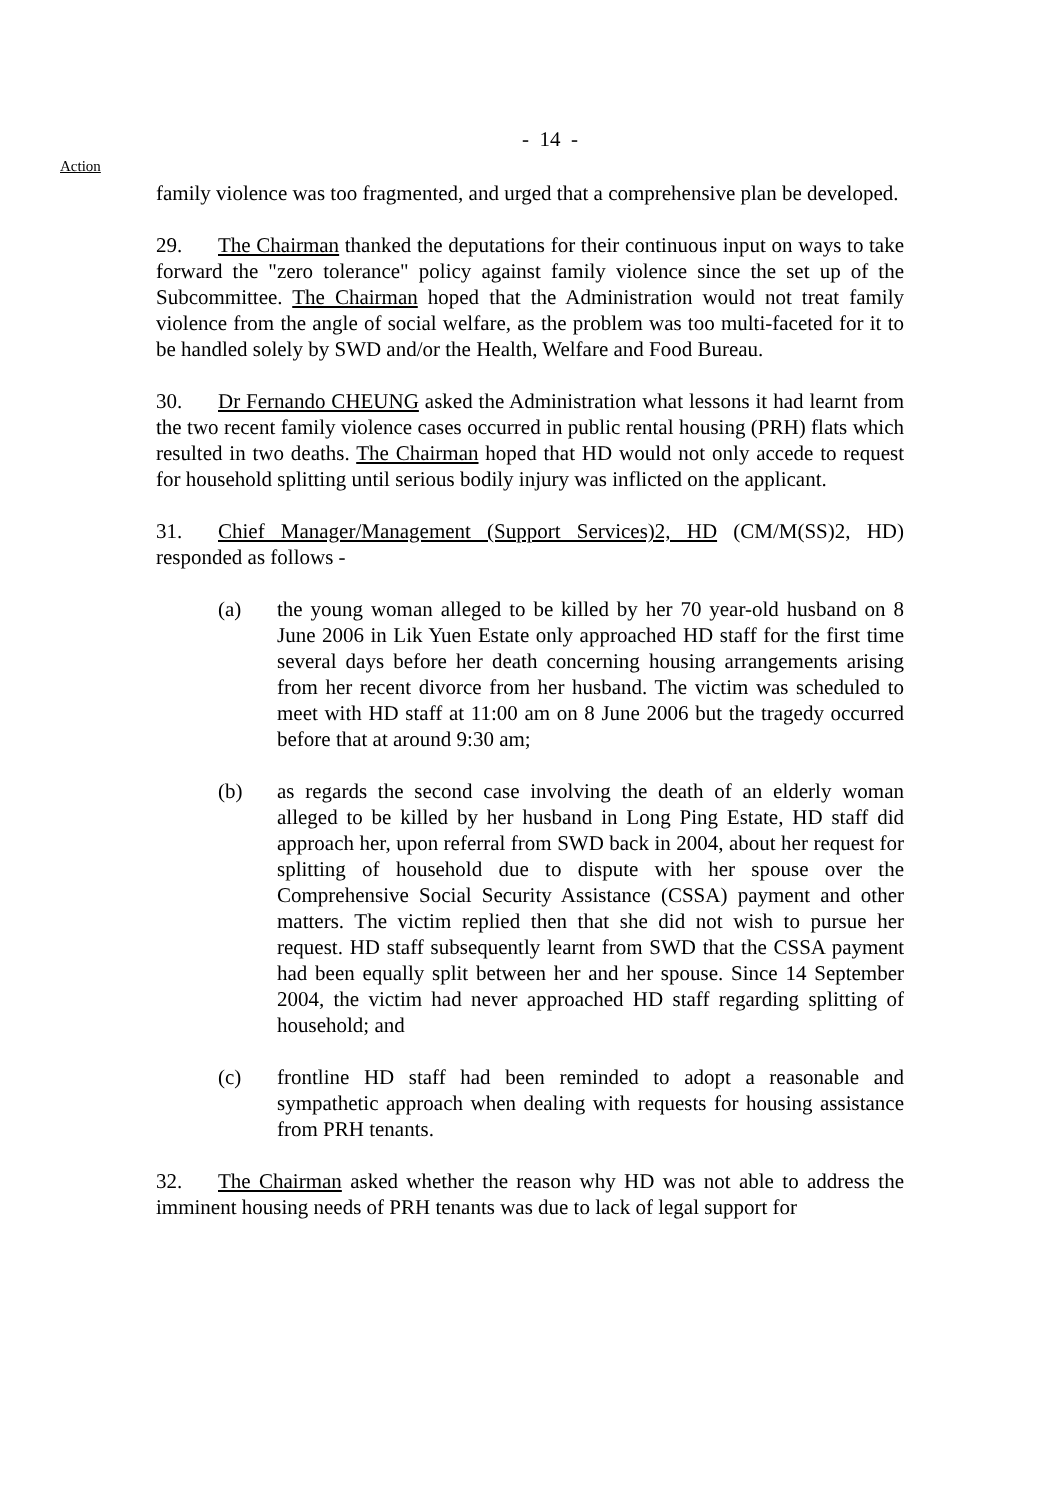- 14 -
Action
family violence was too fragmented, and urged that a comprehensive plan be developed.
29. The Chairman thanked the deputations for their continuous input on ways to take forward the "zero tolerance" policy against family violence since the set up of the Subcommittee. The Chairman hoped that the Administration would not treat family violence from the angle of social welfare, as the problem was too multi-faceted for it to be handled solely by SWD and/or the Health, Welfare and Food Bureau.
30. Dr Fernando CHEUNG asked the Administration what lessons it had learnt from the two recent family violence cases occurred in public rental housing (PRH) flats which resulted in two deaths. The Chairman hoped that HD would not only accede to request for household splitting until serious bodily injury was inflicted on the applicant.
31. Chief Manager/Management (Support Services)2, HD (CM/M(SS)2, HD) responded as follows -
(a) the young woman alleged to be killed by her 70 year-old husband on 8 June 2006 in Lik Yuen Estate only approached HD staff for the first time several days before her death concerning housing arrangements arising from her recent divorce from her husband. The victim was scheduled to meet with HD staff at 11:00 am on 8 June 2006 but the tragedy occurred before that at around 9:30 am;
(b) as regards the second case involving the death of an elderly woman alleged to be killed by her husband in Long Ping Estate, HD staff did approach her, upon referral from SWD back in 2004, about her request for splitting of household due to dispute with her spouse over the Comprehensive Social Security Assistance (CSSA) payment and other matters. The victim replied then that she did not wish to pursue her request. HD staff subsequently learnt from SWD that the CSSA payment had been equally split between her and her spouse. Since 14 September 2004, the victim had never approached HD staff regarding splitting of household; and
(c) frontline HD staff had been reminded to adopt a reasonable and sympathetic approach when dealing with requests for housing assistance from PRH tenants.
32. The Chairman asked whether the reason why HD was not able to address the imminent housing needs of PRH tenants was due to lack of legal support for